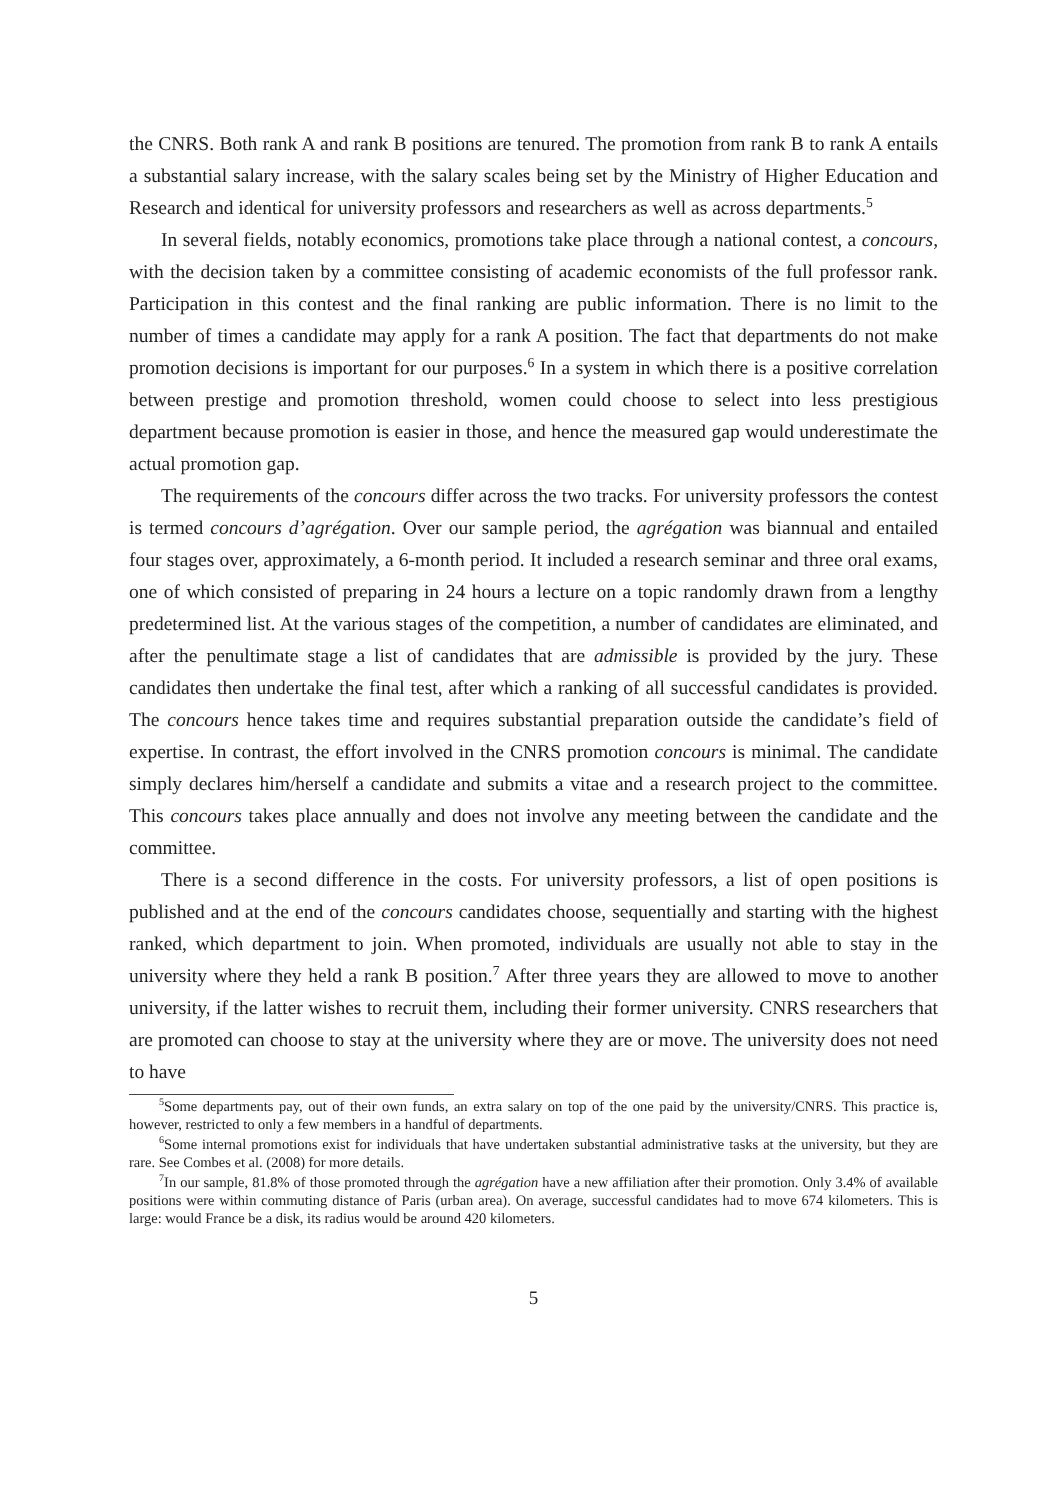the CNRS. Both rank A and rank B positions are tenured. The promotion from rank B to rank A entails a substantial salary increase, with the salary scales being set by the Ministry of Higher Education and Research and identical for university professors and researchers as well as across departments.<sup>5</sup>
In several fields, notably economics, promotions take place through a national contest, a concours, with the decision taken by a committee consisting of academic economists of the full professor rank. Participation in this contest and the final ranking are public information. There is no limit to the number of times a candidate may apply for a rank A position. The fact that departments do not make promotion decisions is important for our purposes.<sup>6</sup> In a system in which there is a positive correlation between prestige and promotion threshold, women could choose to select into less prestigious department because promotion is easier in those, and hence the measured gap would underestimate the actual promotion gap.
The requirements of the concours differ across the two tracks. For university professors the contest is termed concours d’agrégation. Over our sample period, the agrégation was biannual and entailed four stages over, approximately, a 6-month period. It included a research seminar and three oral exams, one of which consisted of preparing in 24 hours a lecture on a topic randomly drawn from a lengthy predetermined list. At the various stages of the competition, a number of candidates are eliminated, and after the penultimate stage a list of candidates that are admissible is provided by the jury. These candidates then undertake the final test, after which a ranking of all successful candidates is provided. The concours hence takes time and requires substantial preparation outside the candidate’s field of expertise. In contrast, the effort involved in the CNRS promotion concours is minimal. The candidate simply declares him/herself a candidate and submits a vitae and a research project to the committee. This concours takes place annually and does not involve any meeting between the candidate and the committee.
There is a second difference in the costs. For university professors, a list of open positions is published and at the end of the concours candidates choose, sequentially and starting with the highest ranked, which department to join. When promoted, individuals are usually not able to stay in the university where they held a rank B position.<sup>7</sup> After three years they are allowed to move to another university, if the latter wishes to recruit them, including their former university. CNRS researchers that are promoted can choose to stay at the university where they are or move. The university does not need to have
<sup>5</sup> Some departments pay, out of their own funds, an extra salary on top of the one paid by the university/CNRS. This practice is, however, restricted to only a few members in a handful of departments.
<sup>6</sup> Some internal promotions exist for individuals that have undertaken substantial administrative tasks at the university, but they are rare. See Combes et al. (2008) for more details.
<sup>7</sup> In our sample, 81.8% of those promoted through the agrégation have a new affiliation after their promotion. Only 3.4% of available positions were within commuting distance of Paris (urban area). On average, successful candidates had to move 674 kilometers. This is large: would France be a disk, its radius would be around 420 kilometers.
5